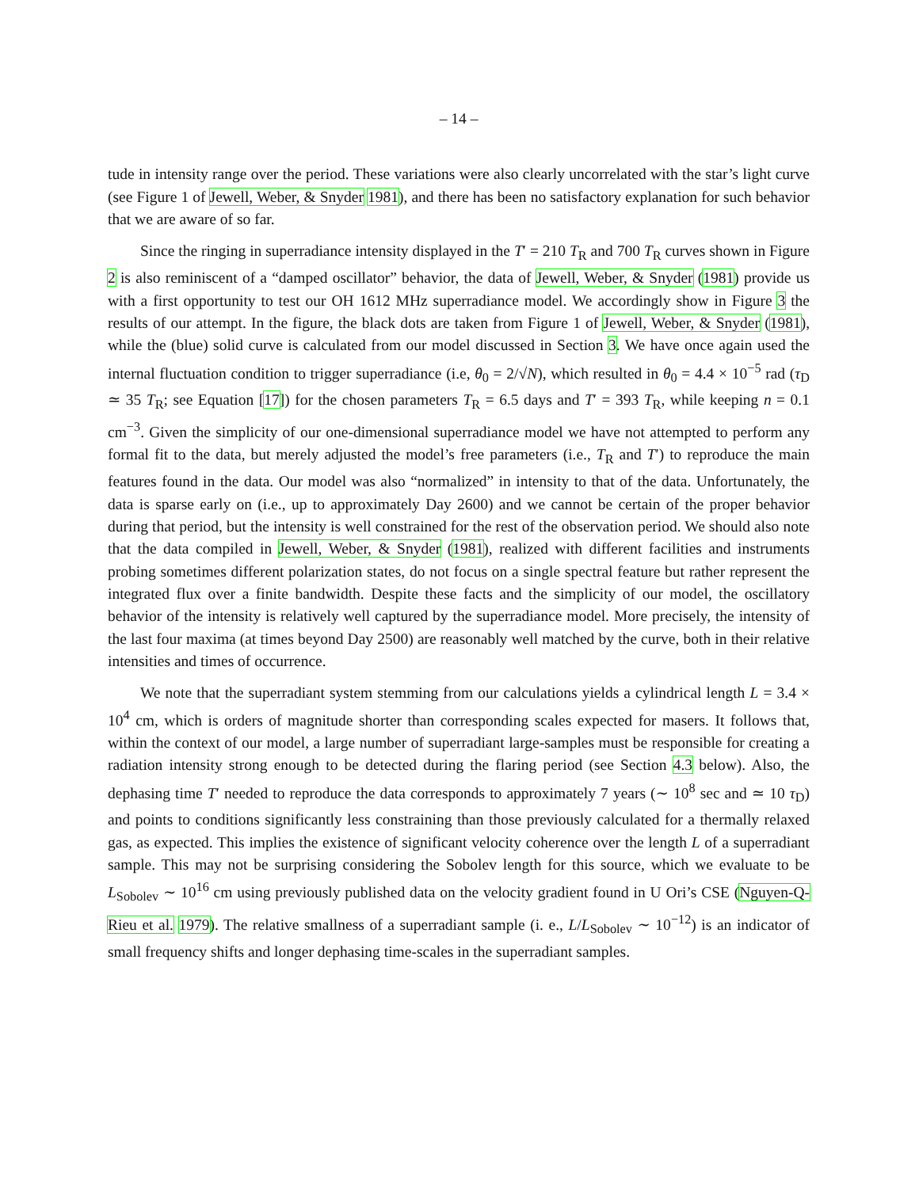– 14 –
tude in intensity range over the period. These variations were also clearly uncorrelated with the star’s light curve (see Figure 1 of Jewell, Weber, & Snyder 1981), and there has been no satisfactory explanation for such behavior that we are aware of so far.
Since the ringing in superradiance intensity displayed in the T′ = 210 T<sub>R</sub> and 700 T<sub>R</sub> curves shown in Figure 2 is also reminiscent of a “damped oscillator” behavior, the data of Jewell, Weber, & Snyder (1981) provide us with a first opportunity to test our OH 1612 MHz superradiance model. We accordingly show in Figure 3 the results of our attempt. In the figure, the black dots are taken from Figure 1 of Jewell, Weber, & Snyder (1981), while the (blue) solid curve is calculated from our model discussed in Section 3. We have once again used the internal fluctuation condition to trigger superradiance (i.e, θ<sub>0</sub> = 2/√N), which resulted in θ<sub>0</sub> = 4.4 × 10<sup>−5</sup> rad (τ<sub>D</sub> ≃ 35 T<sub>R</sub>; see Equation [17]) for the chosen parameters T<sub>R</sub> = 6.5 days and T′ = 393 T<sub>R</sub>, while keeping n = 0.1 cm<sup>−3</sup>. Given the simplicity of our one-dimensional superradiance model we have not attempted to perform any formal fit to the data, but merely adjusted the model’s free parameters (i.e., T<sub>R</sub> and T′) to reproduce the main features found in the data. Our model was also “normalized” in intensity to that of the data. Unfortunately, the data is sparse early on (i.e., up to approximately Day 2600) and we cannot be certain of the proper behavior during that period, but the intensity is well constrained for the rest of the observation period. We should also note that the data compiled in Jewell, Weber, & Snyder (1981), realized with different facilities and instruments probing sometimes different polarization states, do not focus on a single spectral feature but rather represent the integrated flux over a finite bandwidth. Despite these facts and the simplicity of our model, the oscillatory behavior of the intensity is relatively well captured by the superradiance model. More precisely, the intensity of the last four maxima (at times beyond Day 2500) are reasonably well matched by the curve, both in their relative intensities and times of occurrence.
We note that the superradiant system stemming from our calculations yields a cylindrical length L = 3.4 × 10<sup>4</sup> cm, which is orders of magnitude shorter than corresponding scales expected for masers. It follows that, within the context of our model, a large number of superradiant large-samples must be responsible for creating a radiation intensity strong enough to be detected during the flaring period (see Section 4.3 below). Also, the dephasing time T′ needed to reproduce the data corresponds to approximately 7 years (∼ 10<sup>8</sup> sec and ≃ 10 τ<sub>D</sub>) and points to conditions significantly less constraining than those previously calculated for a thermally relaxed gas, as expected. This implies the existence of significant velocity coherence over the length L of a superradiant sample. This may not be surprising considering the Sobolev length for this source, which we evaluate to be L<sub>Sobolev</sub> ∼ 10<sup>16</sup> cm using previously published data on the velocity gradient found in U Ori’s CSE (Nguyen-Q-Rieu et al. 1979). The relative smallness of a superradiant sample (i. e., L/L<sub>Sobolev</sub> ∼ 10<sup>−12</sup>) is an indicator of small frequency shifts and longer dephasing time-scales in the superradiant samples.